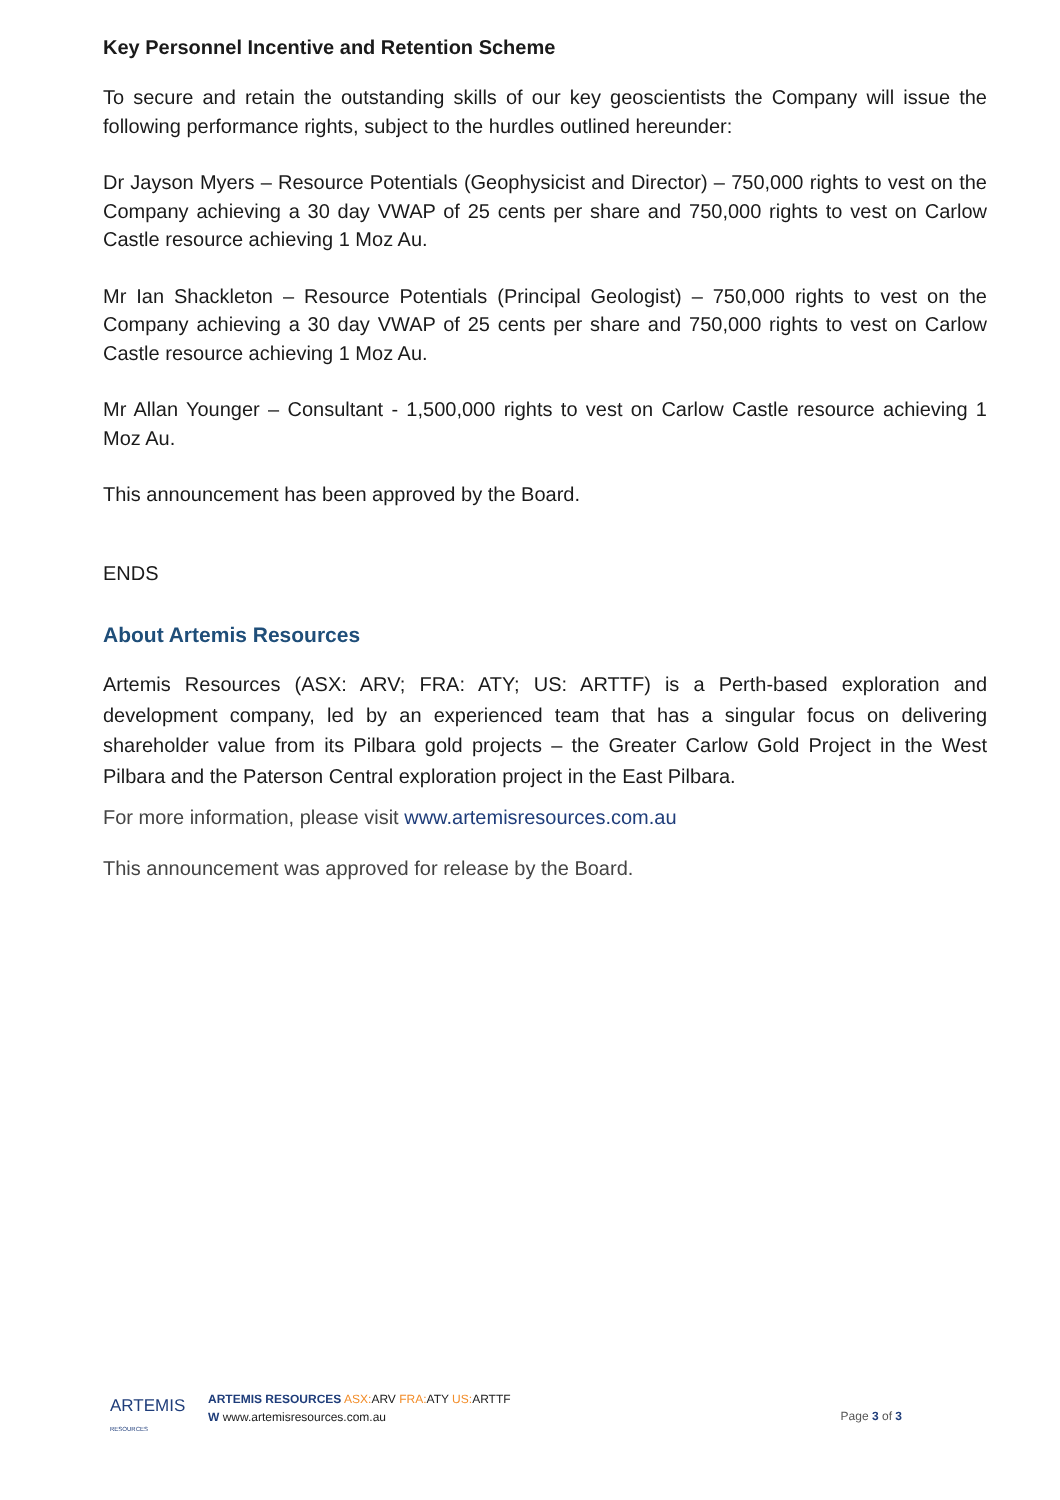Key Personnel Incentive and Retention Scheme
To secure and retain the outstanding skills of our key geoscientists the Company will issue the following performance rights, subject to the hurdles outlined hereunder:
Dr Jayson Myers – Resource Potentials (Geophysicist and Director) – 750,000 rights to vest on the Company achieving a 30 day VWAP of 25 cents per share and 750,000 rights to vest on Carlow Castle resource achieving 1 Moz Au.
Mr Ian Shackleton – Resource Potentials (Principal Geologist) – 750,000 rights to vest on the Company achieving a 30 day VWAP of 25 cents per share and 750,000 rights to vest on Carlow Castle resource achieving 1 Moz Au.
Mr Allan Younger – Consultant - 1,500,000 rights to vest on Carlow Castle resource achieving 1 Moz Au.
This announcement has been approved by the Board.
ENDS
About Artemis Resources
Artemis Resources (ASX: ARV; FRA: ATY; US: ARTTF) is a Perth-based exploration and development company, led by an experienced team that has a singular focus on delivering shareholder value from its Pilbara gold projects – the Greater Carlow Gold Project in the West Pilbara and the Paterson Central exploration project in the East Pilbara.
For more information, please visit www.artemisresources.com.au
This announcement was approved for release by the Board.
ARTEMIS RESOURCES
ARTEMIS RESOURCES ASX: ARV FRA: ATY US: ARTTF
W www.artemisresources.com.au
Page 3 of 3